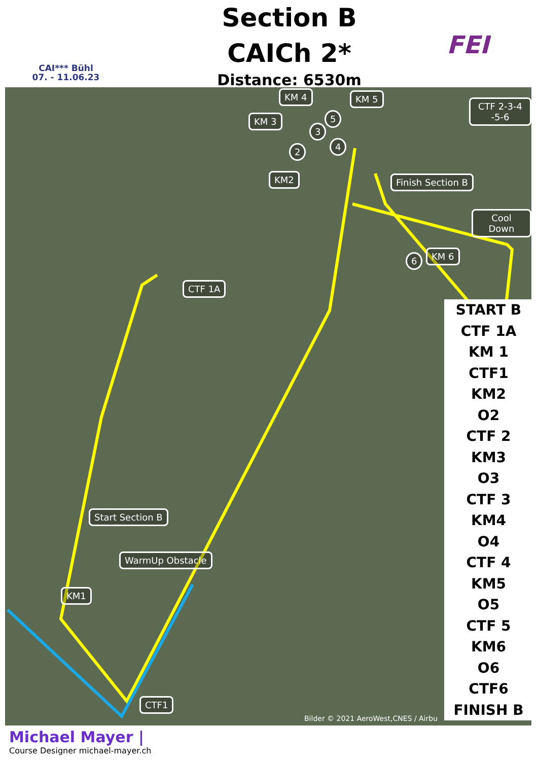CAI*** Bühl
07. - 11.06.23
Section B
CAICh 2*
Distance: 6530m
FEI
KM 4 KM 5
KM 3
CTF 2-3-4 -5-6
KM2 Finish Section B
Cool Down
KM 6
CTF 1A
Start Section B
WarmUp Obstacle
KM1
CTF1
5
3
2 4
6
Bilder © 2021 AeroWest,CNES / Airbu
START B
CTF 1A
KM 1
CTF1
KM2
O2
CTF 2
KM3
O3
CTF 3
KM4
O4
CTF 4
KM5
O5
CTF 5
KM6
O6
CTF6
FINISH B
Michael Mayer |
Course Designer michael-mayer.ch